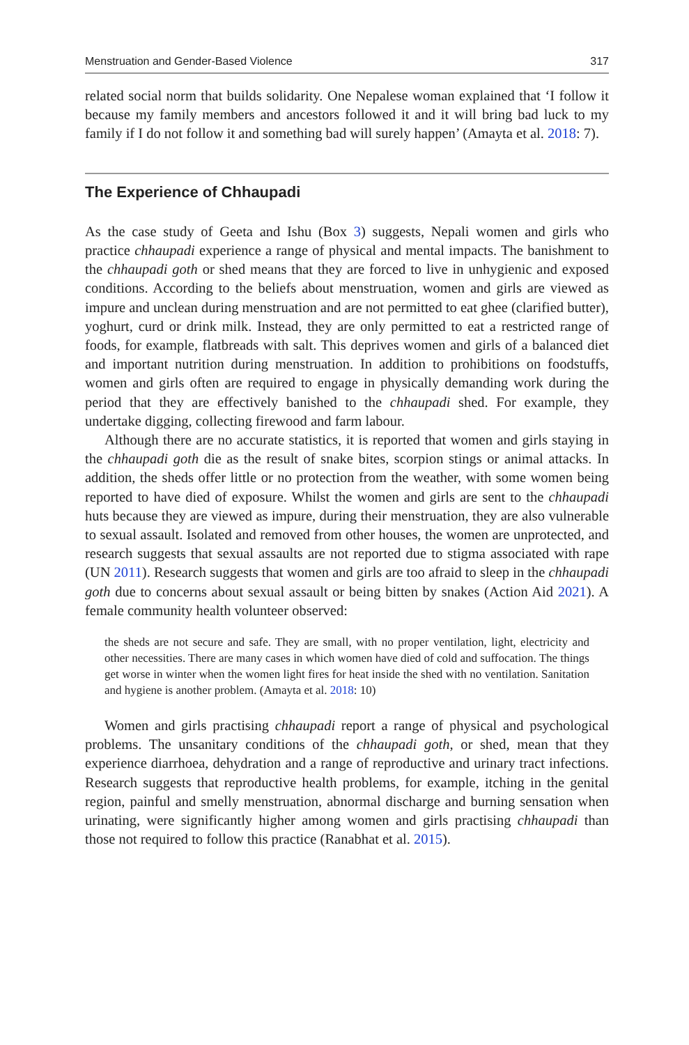Menstruation and Gender-Based Violence 317
related social norm that builds solidarity. One Nepalese woman explained that ‘I follow it because my family members and ancestors followed it and it will bring bad luck to my family if I do not follow it and something bad will surely happen’ (Amayta et al. 2018: 7).
The Experience of Chhaupadi
As the case study of Geeta and Ishu (Box 3) suggests, Nepali women and girls who practice chhaupadi experience a range of physical and mental impacts. The banishment to the chhaupadi goth or shed means that they are forced to live in unhygienic and exposed conditions. According to the beliefs about menstruation, women and girls are viewed as impure and unclean during menstruation and are not permitted to eat ghee (clarified butter), yoghurt, curd or drink milk. Instead, they are only permitted to eat a restricted range of foods, for example, flatbreads with salt. This deprives women and girls of a balanced diet and important nutrition during menstruation. In addition to prohibitions on foodstuffs, women and girls often are required to engage in physically demanding work during the period that they are effectively banished to the chhaupadi shed. For example, they undertake digging, collecting firewood and farm labour.
Although there are no accurate statistics, it is reported that women and girls staying in the chhaupadi goth die as the result of snake bites, scorpion stings or animal attacks. In addition, the sheds offer little or no protection from the weather, with some women being reported to have died of exposure. Whilst the women and girls are sent to the chhaupadi huts because they are viewed as impure, during their menstruation, they are also vulnerable to sexual assault. Isolated and removed from other houses, the women are unprotected, and research suggests that sexual assaults are not reported due to stigma associated with rape (UN 2011). Research suggests that women and girls are too afraid to sleep in the chhaupadi goth due to concerns about sexual assault or being bitten by snakes (Action Aid 2021). A female community health volunteer observed:
the sheds are not secure and safe. They are small, with no proper ventilation, light, electricity and other necessities. There are many cases in which women have died of cold and suffocation. The things get worse in winter when the women light fires for heat inside the shed with no ventilation. Sanitation and hygiene is another problem. (Amayta et al. 2018: 10)
Women and girls practising chhaupadi report a range of physical and psychological problems. The unsanitary conditions of the chhaupadi goth, or shed, mean that they experience diarrhoea, dehydration and a range of reproductive and urinary tract infections. Research suggests that reproductive health problems, for example, itching in the genital region, painful and smelly menstruation, abnormal discharge and burning sensation when urinating, were significantly higher among women and girls practising chhaupadi than those not required to follow this practice (Ranabhat et al. 2015).